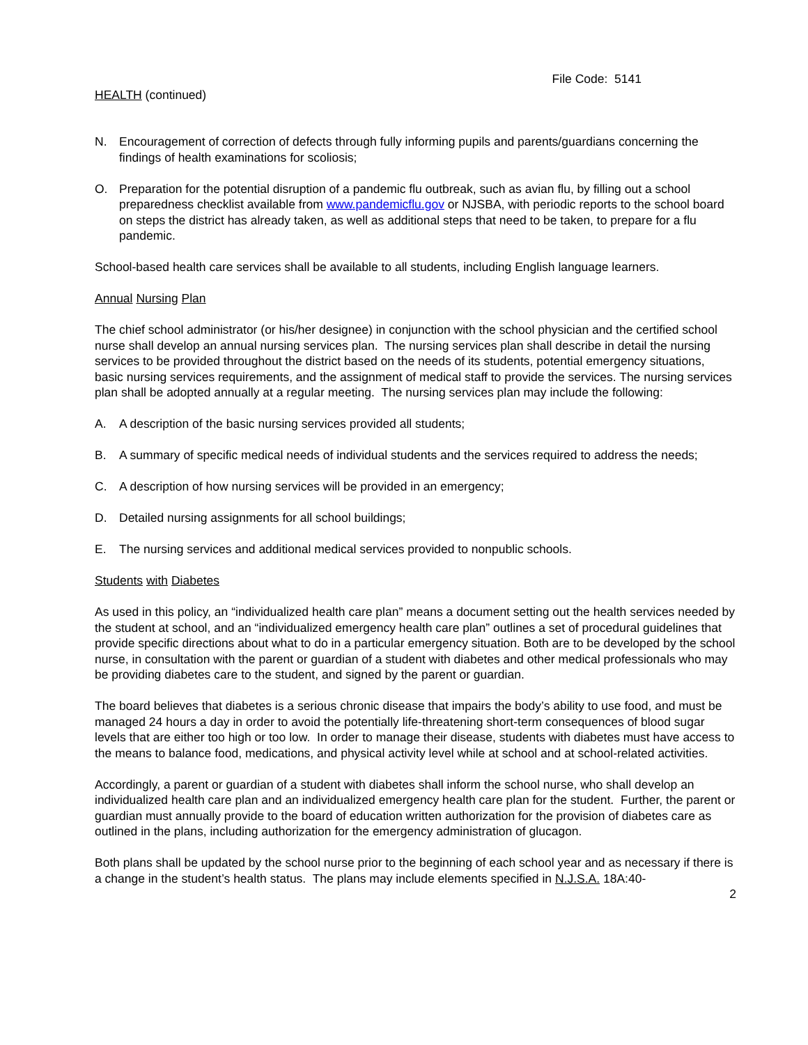File Code: 5141
HEALTH (continued)
N. Encouragement of correction of defects through fully informing pupils and parents/guardians concerning the findings of health examinations for scoliosis;
O. Preparation for the potential disruption of a pandemic flu outbreak, such as avian flu, by filling out a school preparedness checklist available from www.pandemicflu.gov or NJSBA, with periodic reports to the school board on steps the district has already taken, as well as additional steps that need to be taken, to prepare for a flu pandemic.
School-based health care services shall be available to all students, including English language learners.
Annual Nursing Plan
The chief school administrator (or his/her designee) in conjunction with the school physician and the certified school nurse shall develop an annual nursing services plan. The nursing services plan shall describe in detail the nursing services to be provided throughout the district based on the needs of its students, potential emergency situations, basic nursing services requirements, and the assignment of medical staff to provide the services. The nursing services plan shall be adopted annually at a regular meeting. The nursing services plan may include the following:
A. A description of the basic nursing services provided all students;
B. A summary of specific medical needs of individual students and the services required to address the needs;
C. A description of how nursing services will be provided in an emergency;
D. Detailed nursing assignments for all school buildings;
E. The nursing services and additional medical services provided to nonpublic schools.
Students with Diabetes
As used in this policy, an “individualized health care plan” means a document setting out the health services needed by the student at school, and an “individualized emergency health care plan” outlines a set of procedural guidelines that provide specific directions about what to do in a particular emergency situation. Both are to be developed by the school nurse, in consultation with the parent or guardian of a student with diabetes and other medical professionals who may be providing diabetes care to the student, and signed by the parent or guardian.
The board believes that diabetes is a serious chronic disease that impairs the body’s ability to use food, and must be managed 24 hours a day in order to avoid the potentially life-threatening short-term consequences of blood sugar levels that are either too high or too low. In order to manage their disease, students with diabetes must have access to the means to balance food, medications, and physical activity level while at school and at school-related activities.
Accordingly, a parent or guardian of a student with diabetes shall inform the school nurse, who shall develop an individualized health care plan and an individualized emergency health care plan for the student. Further, the parent or guardian must annually provide to the board of education written authorization for the provision of diabetes care as outlined in the plans, including authorization for the emergency administration of glucagon.
Both plans shall be updated by the school nurse prior to the beginning of each school year and as necessary if there is a change in the student’s health status. The plans may include elements specified in N.J.S.A. 18A:40-
2